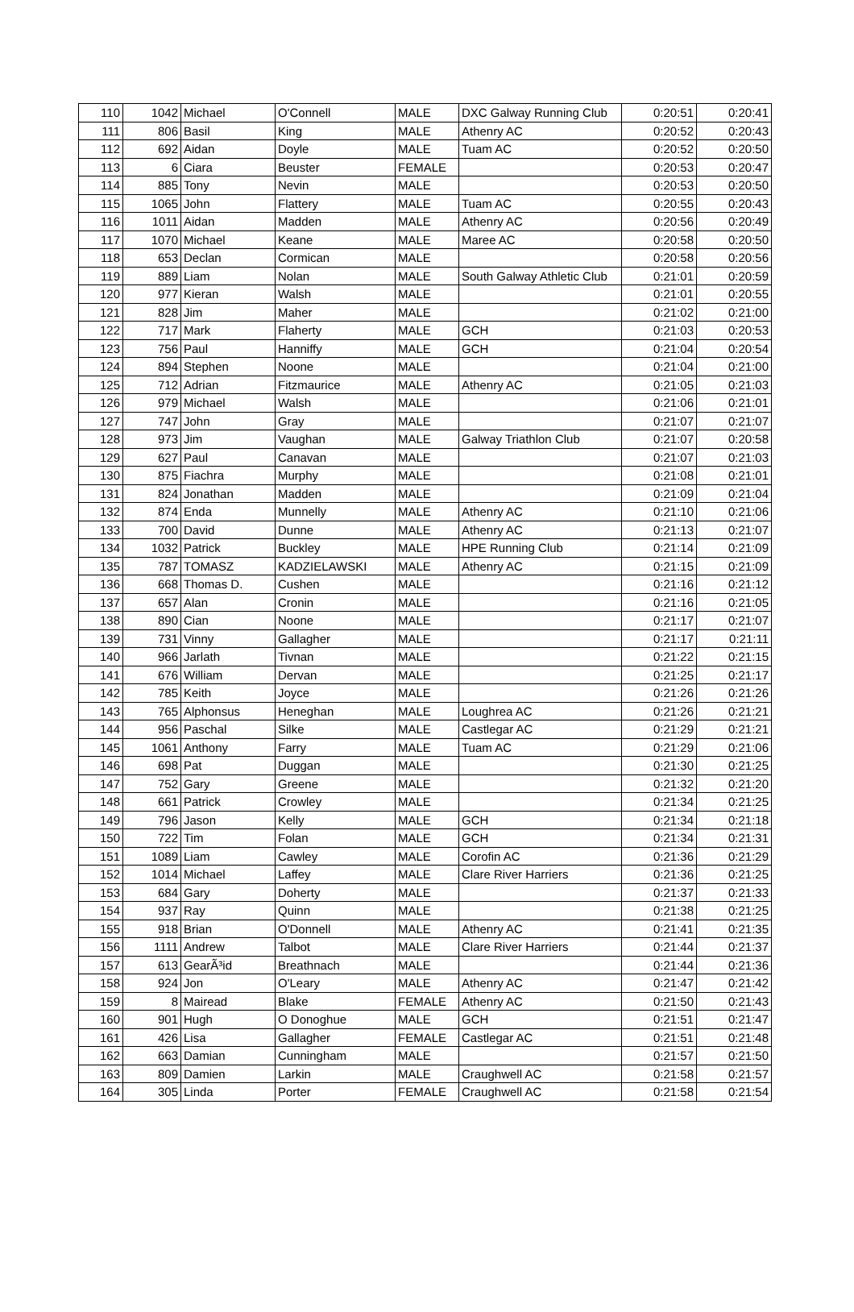| 110 | 1042 | Michael | O'Connell | MALE | DXC Galway Running Club | 0:20:51 | 0:20:41 |
| 111 | 806 | Basil | King | MALE | Athenry AC | 0:20:52 | 0:20:43 |
| 112 | 692 | Aidan | Doyle | MALE | Tuam AC | 0:20:52 | 0:20:50 |
| 113 | 6 | Ciara | Beuster | FEMALE | | 0:20:53 | 0:20:47 |
| 114 | 885 | Tony | Nevin | MALE | | 0:20:53 | 0:20:50 |
| 115 | 1065 | John | Flattery | MALE | Tuam AC | 0:20:55 | 0:20:43 |
| 116 | 1011 | Aidan | Madden | MALE | Athenry AC | 0:20:56 | 0:20:49 |
| 117 | 1070 | Michael | Keane | MALE | Maree AC | 0:20:58 | 0:20:50 |
| 118 | 653 | Declan | Cormican | MALE | | 0:20:58 | 0:20:56 |
| 119 | 889 | Liam | Nolan | MALE | South Galway Athletic Club | 0:21:01 | 0:20:59 |
| 120 | 977 | Kieran | Walsh | MALE | | 0:21:01 | 0:20:55 |
| 121 | 828 | Jim | Maher | MALE | | 0:21:02 | 0:21:00 |
| 122 | 717 | Mark | Flaherty | MALE | GCH | 0:21:03 | 0:20:53 |
| 123 | 756 | Paul | Hanniffy | MALE | GCH | 0:21:04 | 0:20:54 |
| 124 | 894 | Stephen | Noone | MALE | | 0:21:04 | 0:21:00 |
| 125 | 712 | Adrian | Fitzmaurice | MALE | Athenry AC | 0:21:05 | 0:21:03 |
| 126 | 979 | Michael | Walsh | MALE | | 0:21:06 | 0:21:01 |
| 127 | 747 | John | Gray | MALE | | 0:21:07 | 0:21:07 |
| 128 | 973 | Jim | Vaughan | MALE | Galway Triathlon Club | 0:21:07 | 0:20:58 |
| 129 | 627 | Paul | Canavan | MALE | | 0:21:07 | 0:21:03 |
| 130 | 875 | Fiachra | Murphy | MALE | | 0:21:08 | 0:21:01 |
| 131 | 824 | Jonathan | Madden | MALE | | 0:21:09 | 0:21:04 |
| 132 | 874 | Enda | Munnelly | MALE | Athenry AC | 0:21:10 | 0:21:06 |
| 133 | 700 | David | Dunne | MALE | Athenry AC | 0:21:13 | 0:21:07 |
| 134 | 1032 | Patrick | Buckley | MALE | HPE Running Club | 0:21:14 | 0:21:09 |
| 135 | 787 | TOMASZ | KADZIELAWSKI | MALE | Athenry AC | 0:21:15 | 0:21:09 |
| 136 | 668 | Thomas D. | Cushen | MALE | | 0:21:16 | 0:21:12 |
| 137 | 657 | Alan | Cronin | MALE | | 0:21:16 | 0:21:05 |
| 138 | 890 | Cian | Noone | MALE | | 0:21:17 | 0:21:07 |
| 139 | 731 | Vinny | Gallagher | MALE | | 0:21:17 | 0:21:11 |
| 140 | 966 | Jarlath | Tivnan | MALE | | 0:21:22 | 0:21:15 |
| 141 | 676 | William | Dervan | MALE | | 0:21:25 | 0:21:17 |
| 142 | 785 | Keith | Joyce | MALE | | 0:21:26 | 0:21:26 |
| 143 | 765 | Alphonsus | Heneghan | MALE | Loughrea AC | 0:21:26 | 0:21:21 |
| 144 | 956 | Paschal | Silke | MALE | Castlegar AC | 0:21:29 | 0:21:21 |
| 145 | 1061 | Anthony | Farry | MALE | Tuam AC | 0:21:29 | 0:21:06 |
| 146 | 698 | Pat | Duggan | MALE | | 0:21:30 | 0:21:25 |
| 147 | 752 | Gary | Greene | MALE | | 0:21:32 | 0:21:20 |
| 148 | 661 | Patrick | Crowley | MALE | | 0:21:34 | 0:21:25 |
| 149 | 796 | Jason | Kelly | MALE | GCH | 0:21:34 | 0:21:18 |
| 150 | 722 | Tim | Folan | MALE | GCH | 0:21:34 | 0:21:31 |
| 151 | 1089 | Liam | Cawley | MALE | Corofin AC | 0:21:36 | 0:21:29 |
| 152 | 1014 | Michael | Laffey | MALE | Clare River Harriers | 0:21:36 | 0:21:25 |
| 153 | 684 | Gary | Doherty | MALE | | 0:21:37 | 0:21:33 |
| 154 | 937 | Ray | Quinn | MALE | | 0:21:38 | 0:21:25 |
| 155 | 918 | Brian | O'Donnell | MALE | Athenry AC | 0:21:41 | 0:21:35 |
| 156 | 1111 | Andrew | Talbot | MALE | Clare River Harriers | 0:21:44 | 0:21:37 |
| 157 | 613 | GearÃ³id | Breathnach | MALE | | 0:21:44 | 0:21:36 |
| 158 | 924 | Jon | O'Leary | MALE | Athenry AC | 0:21:47 | 0:21:42 |
| 159 | 8 | Mairead | Blake | FEMALE | Athenry AC | 0:21:50 | 0:21:43 |
| 160 | 901 | Hugh | O Donoghue | MALE | GCH | 0:21:51 | 0:21:47 |
| 161 | 426 | Lisa | Gallagher | FEMALE | Castlegar AC | 0:21:51 | 0:21:48 |
| 162 | 663 | Damian | Cunningham | MALE | | 0:21:57 | 0:21:50 |
| 163 | 809 | Damien | Larkin | MALE | Craughwell AC | 0:21:58 | 0:21:57 |
| 164 | 305 | Linda | Porter | FEMALE | Craughwell AC | 0:21:58 | 0:21:54 |